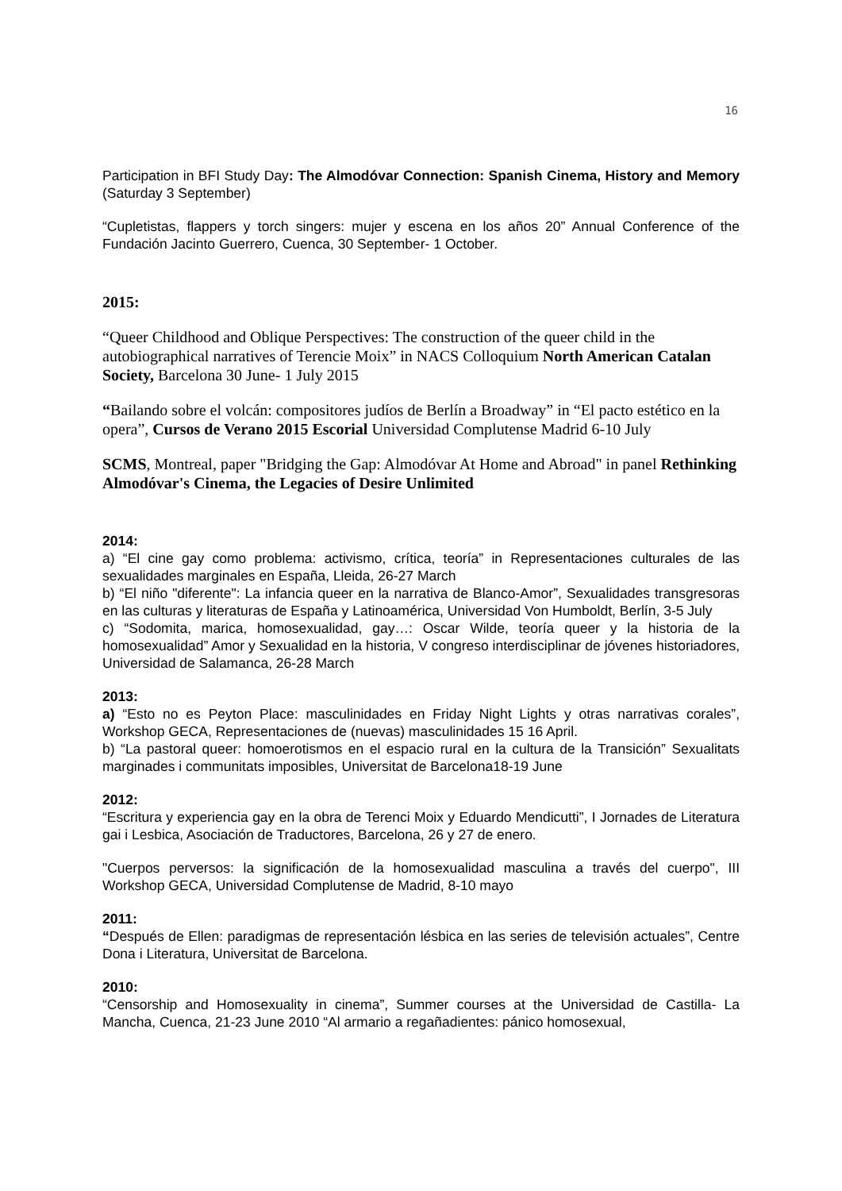16
Participation in BFI Study Day: The Almodóvar Connection: Spanish Cinema, History and Memory (Saturday 3 September)
“Cupletistas, flappers y torch singers: mujer y escena en los años 20” Annual Conference of the Fundación Jacinto Guerrero, Cuenca, 30 September- 1 October.
2015:
“Queer Childhood and Oblique Perspectives: The construction of the queer child in the autobiographical narratives of Terencie Moix” in NACS Colloquium North American Catalan Society, Barcelona 30 June- 1 July 2015
“Bailando sobre el volcán: compositores judíos de Berlín a Broadway” in “El pacto estético en la opera”, Cursos de Verano 2015 Escorial Universidad Complutense Madrid 6-10 July
SCMS, Montreal, paper "Bridging the Gap: Almodóvar At Home and Abroad" in panel Rethinking Almodóvar's Cinema, the Legacies of Desire Unlimited
2014:
a) “El cine gay como problema: activismo, crítica, teoría” in Representaciones culturales de las sexualidades marginales en España, Lleida, 26-27 March
b) “El niño "diferente": La infancia queer en la narrativa de Blanco-Amor”, Sexualidades transgresoras en las culturas y literaturas de España y Latinoamérica, Universidad Von Humboldt, Berlín, 3-5 July
c) “Sodomita, marica, homosexualidad, gay…: Oscar Wilde, teoría queer y la historia de la homosexualidad” Amor y Sexualidad en la historia, V congreso interdisciplinar de jóvenes historiadores, Universidad de Salamanca, 26-28 March
2013:
a) “Esto no es Peyton Place: masculinidades en Friday Night Lights y otras narrativas corales”, Workshop GECA, Representaciones de (nuevas) masculinidades 15 16 April.
b) “La pastoral queer: homoerotismos en el espacio rural en la cultura de la Transición” Sexualitats marginades i communitats imposibles, Universitat de Barcelona18-19 June
2012:
“Escritura y experiencia gay en la obra de Terenci Moix y Eduardo Mendicutti”, I Jornades de Literatura gai i Lesbica, Asociación de Traductores, Barcelona, 26 y 27 de enero.
"Cuerpos perversos: la significación de la homosexualidad masculina a través del cuerpo", III Workshop GECA, Universidad Complutense de Madrid, 8-10 mayo
2011:
“Después de Ellen: paradigmas de representación lésbica en las series de televisión actuales”, Centre Dona i Literatura, Universitat de Barcelona.
2010:
“Censorship and Homosexuality in cinema”, Summer courses at the Universidad de Castilla- La Mancha, Cuenca, 21-23 June 2010 “Al armario a regañadientes: pánico homosexual,